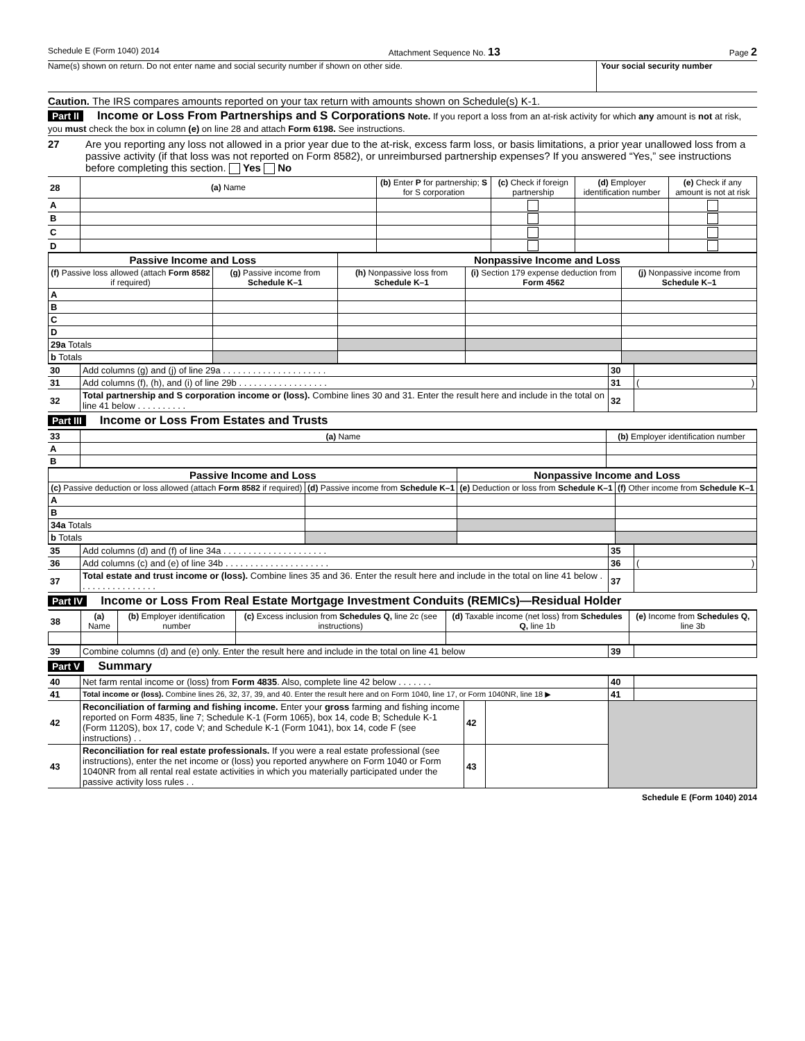Schedule E (Form 1040) 2014 Attachment Sequence No. 13 Page 2
Name(s) shown on return. Do not enter name and social security number if shown on other side.
Your social security number
Caution. The IRS compares amounts reported on your tax return with amounts shown on Schedule(s) K-1.
Part II Income or Loss From Partnerships and S Corporations Note. If you report a loss from an at-risk activity for which any amount is not at risk, you must check the box in column (e) on line 28 and attach Form 6198. See instructions.
27 Are you reporting any loss not allowed in a prior year due to the at-risk, excess farm loss, or basis limitations, a prior year unallowed loss from a passive activity (if that loss was not reported on Form 8582), or unreimbursed partnership expenses? If you answered “Yes,” see instructions before completing this section. Yes No
| 28 | (a) Name | (b) Enter P for partnership; S for S corporation | (c) Check if foreign partnership | (d) Employer identification number | (e) Check if any amount is not at risk |
| A | | | | | |
| B | | | | | |
| C | | | | | |
| D | | | | | |
| Passive Income and Loss | | Nonpassive Income and Loss | | |
| (f) Passive loss allowed (attach Form 8582 if required) | (g) Passive income from Schedule K–1 | (h) Nonpassive loss from Schedule K–1 | (i) Section 179 expense deduction from Form 4562 | (j) Nonpassive income from Schedule K–1 |
| A | | | | |
| B | | | | |
| C | | | | |
| D | | | | |
| 29a Totals | | | | |
| b Totals | | | | |
| 30 | Add columns (g) and (j) of line 29a . . . . . . . . . . . . . . . . . . . . . | 30 | |
| 31 | Add columns (f), (h), and (i) of line 29b . . . . . . . . . . . . . . . . . . | 31 | ( ) |
| 32 | Total partnership and S corporation income or (loss). Combine lines 30 and 31. Enter the result here and include in the total on line 41 below . . . . . . . . . . | 32 | |
Part III Income or Loss From Estates and Trusts
| 33 | (a) Name | (b) Employer identification number |
| A | | |
| B | | |
| Passive Income and Loss | | Nonpassive Income and Loss | |
| (c) Passive deduction or loss allowed (attach Form 8582 if required) | (d) Passive income from Schedule K–1 | (e) Deduction or loss from Schedule K–1 | (f) Other income from Schedule K–1 |
| A | | | |
| B | | | |
| 34a Totals | | | |
| b Totals | | | |
| 35 | Add columns (d) and (f) of line 34a . . . . . . . . . . . . . . . . . . . . . | 35 | |
| 36 | Add columns (c) and (e) of line 34b . . . . . . . . . . . . . . . . . . . . . | 36 | ( ) |
| 37 | Total estate and trust income or (loss). Combine lines 35 and 36. Enter the result here and include in the total on line 41 below . . . . . . . . . . . . . . . . | 37 | |
Part IV Income or Loss From Real Estate Mortgage Investment Conduits (REMICs)—Residual Holder
| 38 | (a) Name | (b) Employer identification number | (c) Excess inclusion from Schedules Q, line 2c (see instructions) | (d) Taxable income (net loss) from Schedules Q, line 1b | (e) Income from Schedules Q, line 3b |
| 39 | Combine columns (d) and (e) only. Enter the result here and include in the total on line 41 below | 39 | |
Part V Summary
| 40 | Net farm rental income or (loss) from Form 4835 . Also, complete line 42 below . . . . . . . | | | 40 | |
| 41 | Total income or (loss). Combine lines 26, 32, 37, 39, and 40. Enter the result here and on Form 1040, line 17, or Form 1040NR, line 18 ▶ | | | 41 | |
| 42 | Reconciliation of farming and fishing income. Enter your gross farming and fishing income reported on Form 4835, line 7; Schedule K-1 (Form 1065), box 14, code B; Schedule K-1 (Form 1120S), box 17, code V; and Schedule K-1 (Form 1041), box 14, code F (see instructions) . . | 42 | | | |
| 43 | Reconciliation for real estate professionals. If you were a real estate professional (see instructions), enter the net income or (loss) you reported anywhere on Form 1040 or Form 1040NR from all rental real estate activities in which you materially participated under the passive activity loss rules . . | 43 | | | |
Schedule E (Form 1040) 2014